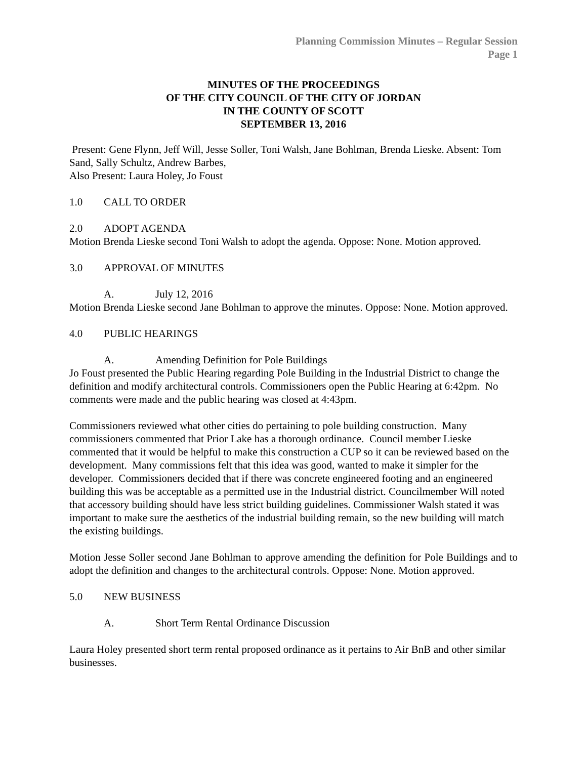Planning Commission Minutes – Regular Session
Page 1
MINUTES OF THE PROCEEDINGS
OF THE CITY COUNCIL OF THE CITY OF JORDAN
IN THE COUNTY OF SCOTT
SEPTEMBER 13, 2016
Present: Gene Flynn, Jeff Will, Jesse Soller, Toni Walsh, Jane Bohlman, Brenda Lieske. Absent: Tom Sand, Sally Schultz, Andrew Barbes,
Also Present: Laura Holey, Jo Foust
1.0 CALL TO ORDER
2.0 ADOPT AGENDA
Motion Brenda Lieske second Toni Walsh to adopt the agenda. Oppose: None. Motion approved.
3.0 APPROVAL OF MINUTES
A. July 12, 2016
Motion Brenda Lieske second Jane Bohlman to approve the minutes. Oppose: None. Motion approved.
4.0 PUBLIC HEARINGS
A. Amending Definition for Pole Buildings
Jo Foust presented the Public Hearing regarding Pole Building in the Industrial District to change the definition and modify architectural controls. Commissioners open the Public Hearing at 6:42pm. No comments were made and the public hearing was closed at 4:43pm.
Commissioners reviewed what other cities do pertaining to pole building construction. Many commissioners commented that Prior Lake has a thorough ordinance. Council member Lieske commented that it would be helpful to make this construction a CUP so it can be reviewed based on the development. Many commissions felt that this idea was good, wanted to make it simpler for the developer. Commissioners decided that if there was concrete engineered footing and an engineered building this was be acceptable as a permitted use in the Industrial district. Councilmember Will noted that accessory building should have less strict building guidelines. Commissioner Walsh stated it was important to make sure the aesthetics of the industrial building remain, so the new building will match the existing buildings.
Motion Jesse Soller second Jane Bohlman to approve amending the definition for Pole Buildings and to adopt the definition and changes to the architectural controls. Oppose: None. Motion approved.
5.0 NEW BUSINESS
A. Short Term Rental Ordinance Discussion
Laura Holey presented short term rental proposed ordinance as it pertains to Air BnB and other similar businesses.